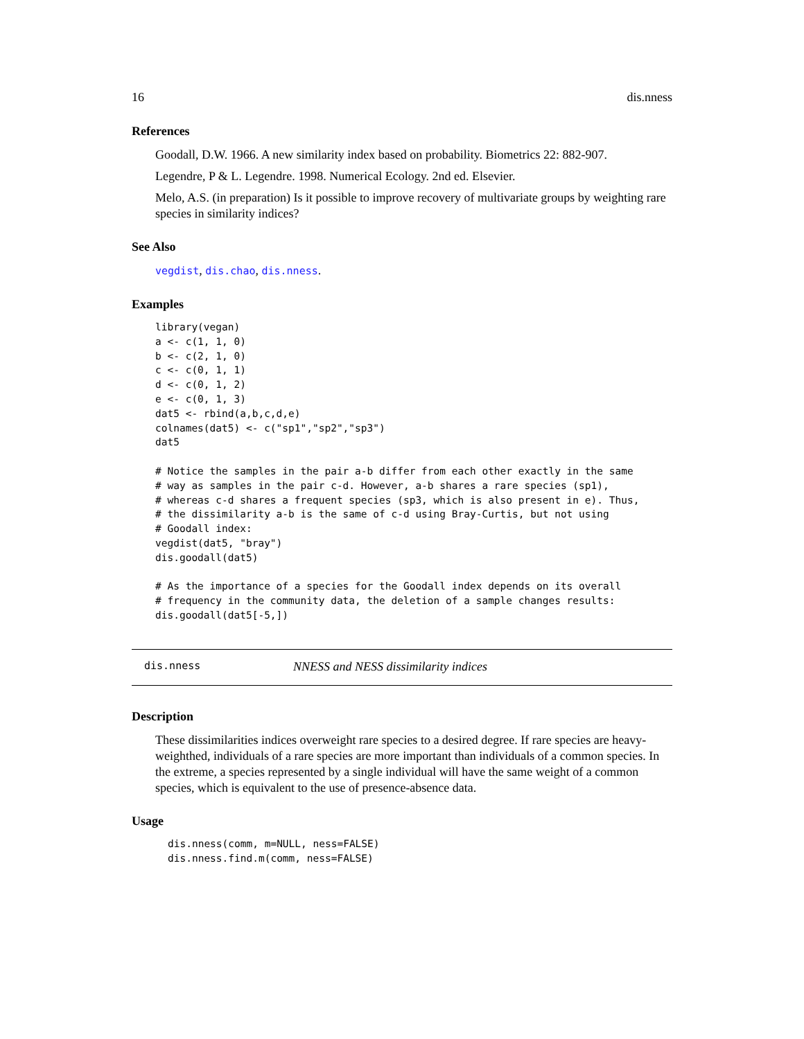16 dis.nness
References
Goodall, D.W. 1966. A new similarity index based on probability. Biometrics 22: 882-907.
Legendre, P & L. Legendre. 1998. Numerical Ecology. 2nd ed. Elsevier.
Melo, A.S. (in preparation) Is it possible to improve recovery of multivariate groups by weighting rare species in similarity indices?
See Also
vegdist, dis.chao, dis.nness.
Examples
library(vegan)
a <- c(1, 1, 0)
b <- c(2, 1, 0)
c <- c(0, 1, 1)
d <- c(0, 1, 2)
e <- c(0, 1, 3)
dat5 <- rbind(a,b,c,d,e)
colnames(dat5) <- c("sp1","sp2","sp3")
dat5

# Notice the samples in the pair a-b differ from each other exactly in the same
# way as samples in the pair c-d. However, a-b shares a rare species (sp1),
# whereas c-d shares a frequent species (sp3, which is also present in e). Thus,
# the dissimilarity a-b is the same of c-d using Bray-Curtis, but not using
# Goodall index:
vegdist(dat5, "bray")
dis.goodall(dat5)

# As the importance of a species for the Goodall index depends on its overall
# frequency in the community data, the deletion of a sample changes results:
dis.goodall(dat5[-5,])
dis.nness NNESS and NESS dissimilarity indices
Description
These dissimilarities indices overweight rare species to a desired degree. If rare species are heavy-weighthed, individuals of a rare species are more important than individuals of a common species. In the extreme, a species represented by a single individual will have the same weight of a common species, which is equivalent to the use of presence-absence data.
Usage
dis.nness(comm, m=NULL, ness=FALSE)
dis.nness.find.m(comm, ness=FALSE)